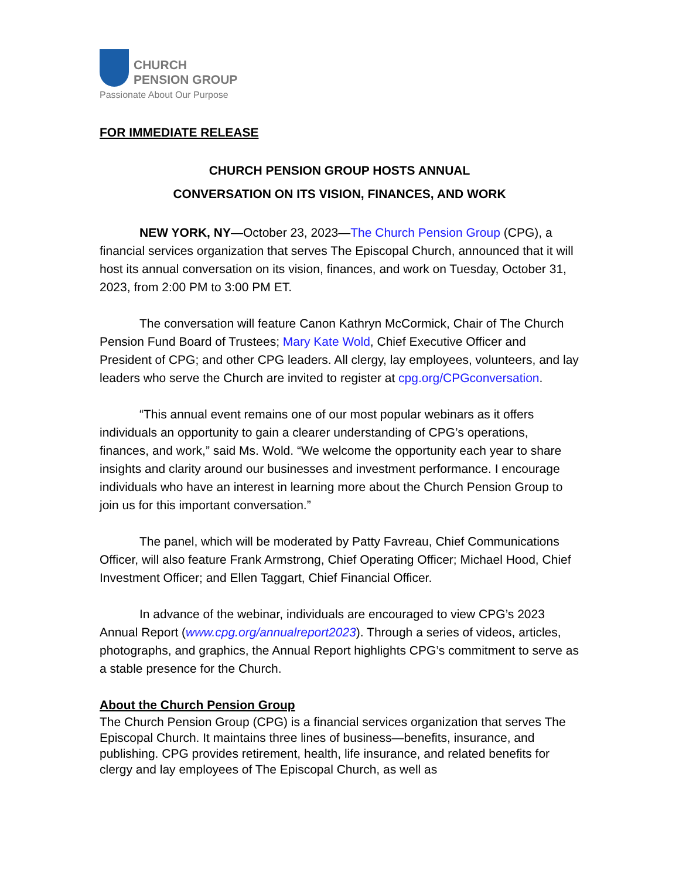CHURCH
PENSION GROUP
Passionate About Our Purpose
FOR IMMEDIATE RELEASE
CHURCH PENSION GROUP HOSTS ANNUAL
CONVERSATION ON ITS VISION, FINANCES, AND WORK
NEW YORK, NY—October 23, 2023—The Church Pension Group (CPG), a financial services organization that serves The Episcopal Church, announced that it will host its annual conversation on its vision, finances, and work on Tuesday, October 31, 2023, from 2:00 PM to 3:00 PM ET.
The conversation will feature Canon Kathryn McCormick, Chair of The Church Pension Fund Board of Trustees; Mary Kate Wold, Chief Executive Officer and President of CPG; and other CPG leaders. All clergy, lay employees, volunteers, and lay leaders who serve the Church are invited to register at cpg.org/CPGconversation.
“This annual event remains one of our most popular webinars as it offers individuals an opportunity to gain a clearer understanding of CPG’s operations, finances, and work,” said Ms. Wold. “We welcome the opportunity each year to share insights and clarity around our businesses and investment performance. I encourage individuals who have an interest in learning more about the Church Pension Group to join us for this important conversation.”
The panel, which will be moderated by Patty Favreau, Chief Communications Officer, will also feature Frank Armstrong, Chief Operating Officer; Michael Hood, Chief Investment Officer; and Ellen Taggart, Chief Financial Officer.
In advance of the webinar, individuals are encouraged to view CPG’s 2023 Annual Report (www.cpg.org/annualreport2023). Through a series of videos, articles, photographs, and graphics, the Annual Report highlights CPG’s commitment to serve as a stable presence for the Church.
About the Church Pension Group
The Church Pension Group (CPG) is a financial services organization that serves The Episcopal Church. It maintains three lines of business—benefits, insurance, and publishing. CPG provides retirement, health, life insurance, and related benefits for clergy and lay employees of The Episcopal Church, as well as